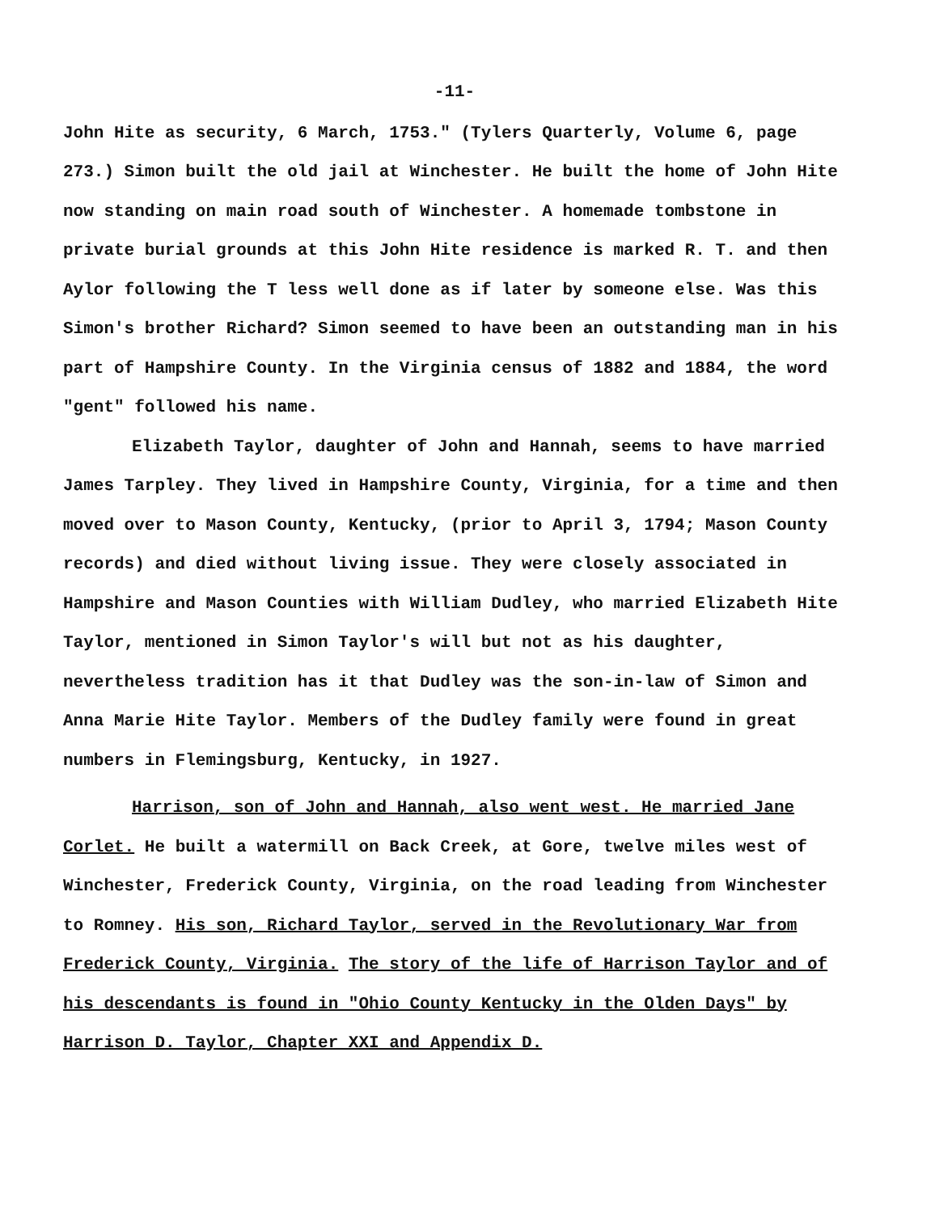-11-
John Hite as security, 6 March, 1753." (Tylers Quarterly, Volume 6, page 273.) Simon built the old jail at Winchester. He built the home of John Hite now standing on main road south of Winchester. A homemade tombstone in private burial grounds at this John Hite residence is marked R. T. and then Aylor following the T less well done as if later by someone else. Was this Simon's brother Richard? Simon seemed to have been an outstanding man in his part of Hampshire County. In the Virginia census of 1882 and 1884, the word "gent" followed his name.
Elizabeth Taylor, daughter of John and Hannah, seems to have married James Tarpley. They lived in Hampshire County, Virginia, for a time and then moved over to Mason County, Kentucky, (prior to April 3, 1794; Mason County records) and died without living issue. They were closely associated in Hampshire and Mason Counties with William Dudley, who married Elizabeth Hite Taylor, mentioned in Simon Taylor's will but not as his daughter, nevertheless tradition has it that Dudley was the son-in-law of Simon and Anna Marie Hite Taylor. Members of the Dudley family were found in great numbers in Flemingsburg, Kentucky, in 1927.
Harrison, son of John and Hannah, also went west. He married Jane Corlet. He built a watermill on Back Creek, at Gore, twelve miles west of Winchester, Frederick County, Virginia, on the road leading from Winchester to Romney. His son, Richard Taylor, served in the Revolutionary War from Frederick County, Virginia. The story of the life of Harrison Taylor and of his descendants is found in "Ohio County Kentucky in the Olden Days" by Harrison D. Taylor, Chapter XXI and Appendix D.